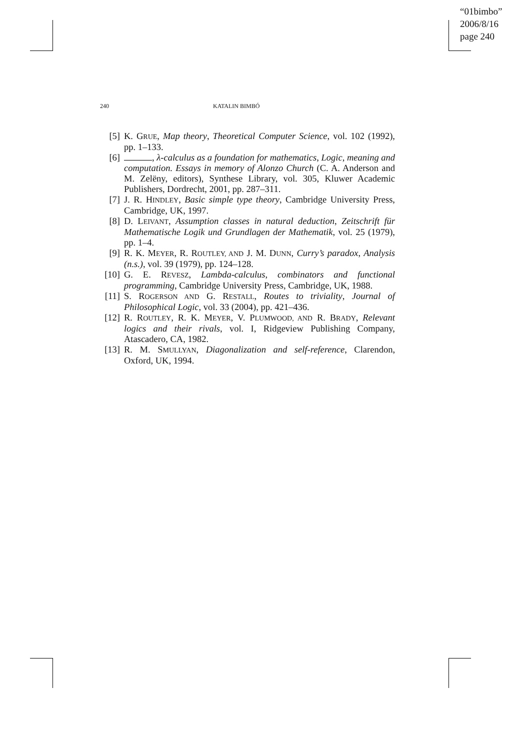“01bimbo”
2006/8/16
page 240
240 KATALIN BIMBÓ
[5] K. GRUE, Map theory, Theoretical Computer Science, vol. 102 (1992), pp. 1–133.
[6] , λ-calculus as a foundation for mathematics, Logic, meaning and computation. Essays in memory of Alonzo Church (C. A. Anderson and M. Zelëny, editors), Synthese Library, vol. 305, Kluwer Academic Publishers, Dordrecht, 2001, pp. 287–311.
[7] J. R. HINDLEY, Basic simple type theory, Cambridge University Press, Cambridge, UK, 1997.
[8] D. LEIVANT, Assumption classes in natural deduction, Zeitschrift für Mathematische Logik und Grundlagen der Mathematik, vol. 25 (1979), pp. 1–4.
[9] R. K. MEYER, R. ROUTLEY, AND J. M. DUNN, Curry’s paradox, Analysis (n.s.), vol. 39 (1979), pp. 124–128.
[10] G. E. REVESZ, Lambda-calculus, combinators and functional programming, Cambridge University Press, Cambridge, UK, 1988.
[11] S. ROGERSON AND G. RESTALL, Routes to triviality, Journal of Philosophical Logic, vol. 33 (2004), pp. 421–436.
[12] R. ROUTLEY, R. K. MEYER, V. PLUMWOOD, AND R. BRADY, Relevant logics and their rivals, vol. I, Ridgeview Publishing Company, Atascadero, CA, 1982.
[13] R. M. SMULLYAN, Diagonalization and self-reference, Clarendon, Oxford, UK, 1994.